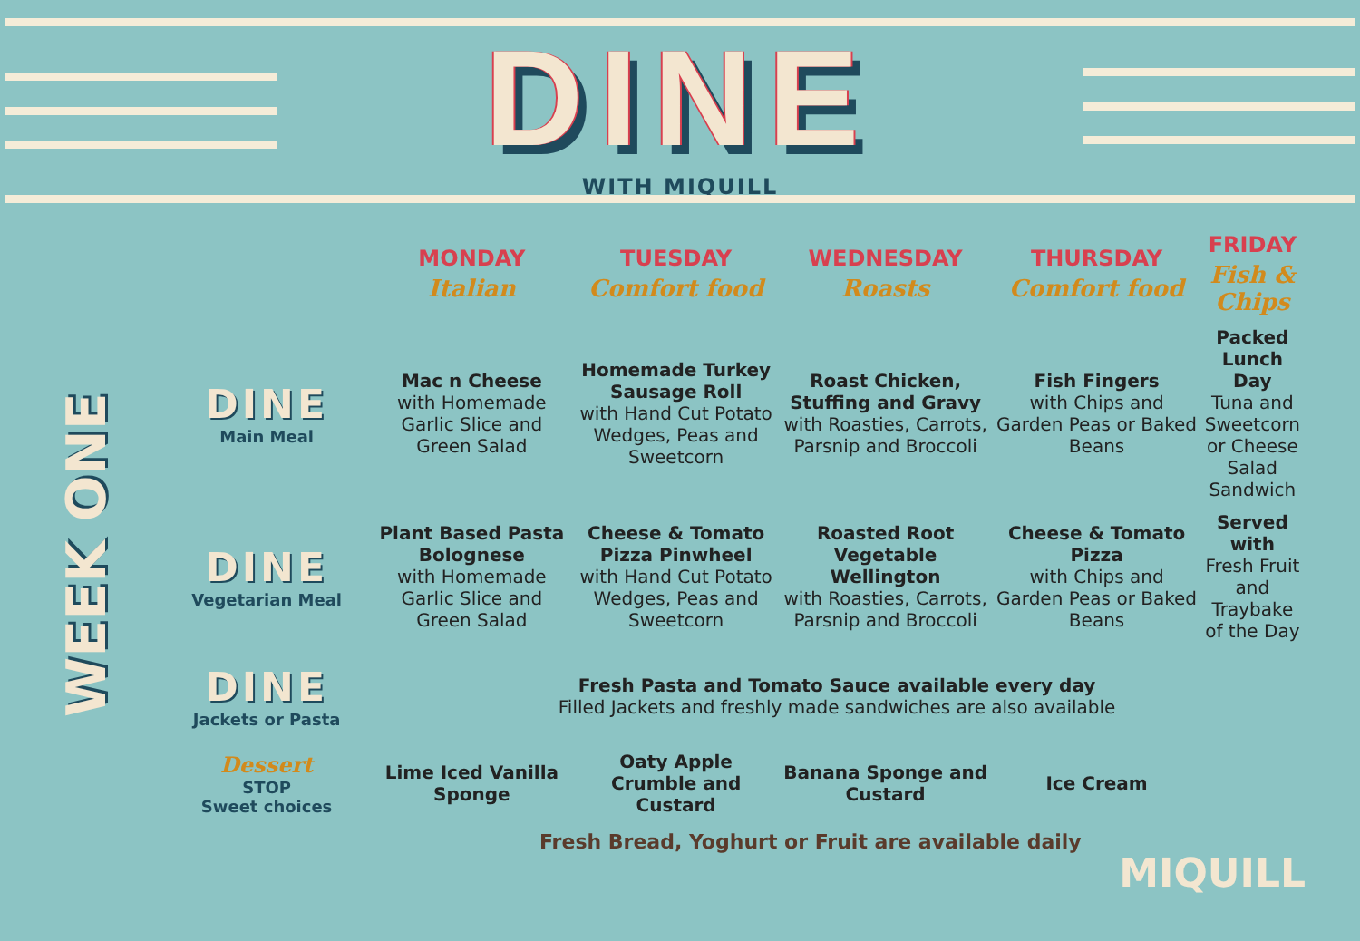DINE
WITH MIQUILL
WEEK ONE
| | MONDAY Italian | TUESDAY Comfort food | WEDNESDAY Roasts | THURSDAY Comfort food | FRIDAY Fish & Chips |
| DINE Main Meal | Mac n Cheese with Homemade Garlic Slice and Green Salad | Homemade Turkey Sausage Roll with Hand Cut Potato Wedges, Peas and Sweetcorn | Roast Chicken, Stuffing and Gravy with Roasties, Carrots, Parsnip and Broccoli | Fish Fingers with Chips and Garden Peas or Baked Beans | Packed Lunch Day Tuna and Sweetcorn or Cheese Salad Sandwich |
| DINE Vegetarian Meal | Plant Based Pasta Bolognese with Homemade Garlic Slice and Green Salad | Cheese & Tomato Pizza Pinwheel with Hand Cut Potato Wedges, Peas and Sweetcorn | Roasted Root Vegetable Wellington with Roasties, Carrots, Parsnip and Broccoli | Cheese & Tomato Pizza with Chips and Garden Peas or Baked Beans | Served with Fresh Fruit and Traybake of the Day |
| DINE Jackets or Pasta | Fresh Pasta and Tomato Sauce available every day Filled Jackets and freshly made sandwiches are also available | | | | |
| Dessert STOP Sweet choices | Lime Iced Vanilla Sponge | Oaty Apple Crumble and Custard | Banana Sponge and Custard | Ice Cream | |
Fresh Bread, Yoghurt or Fruit are available daily
MIQUILL